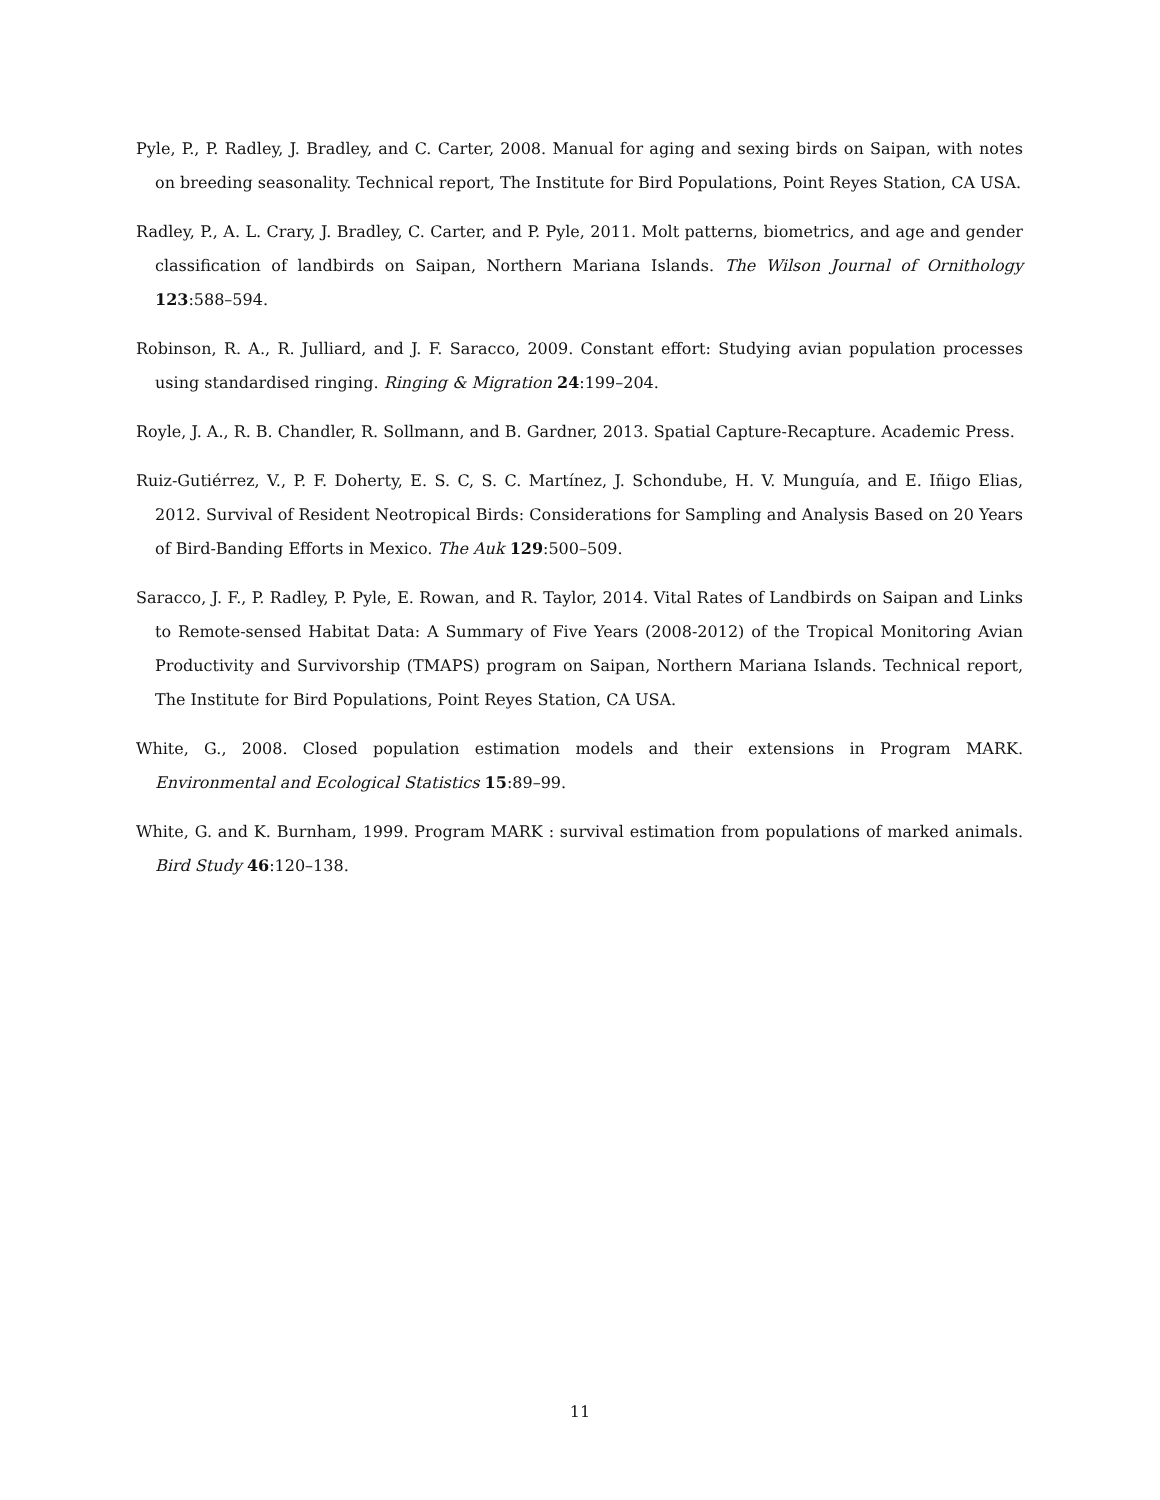Pyle, P., P. Radley, J. Bradley, and C. Carter, 2008. Manual for aging and sexing birds on Saipan, with notes on breeding seasonality. Technical report, The Institute for Bird Populations, Point Reyes Station, CA USA.
Radley, P., A. L. Crary, J. Bradley, C. Carter, and P. Pyle, 2011. Molt patterns, biometrics, and age and gender classification of landbirds on Saipan, Northern Mariana Islands. The Wilson Journal of Ornithology 123:588–594.
Robinson, R. A., R. Julliard, and J. F. Saracco, 2009. Constant effort: Studying avian population processes using standardised ringing. Ringing & Migration 24:199–204.
Royle, J. A., R. B. Chandler, R. Sollmann, and B. Gardner, 2013. Spatial Capture-Recapture. Academic Press.
Ruiz-Gutiérrez, V., P. F. Doherty, E. S. C, S. C. Martínez, J. Schondube, H. V. Munguía, and E. Iñigo Elias, 2012. Survival of Resident Neotropical Birds: Considerations for Sampling and Analysis Based on 20 Years of Bird-Banding Efforts in Mexico. The Auk 129:500–509.
Saracco, J. F., P. Radley, P. Pyle, E. Rowan, and R. Taylor, 2014. Vital Rates of Landbirds on Saipan and Links to Remote-sensed Habitat Data: A Summary of Five Years (2008-2012) of the Tropical Monitoring Avian Productivity and Survivorship (TMAPS) program on Saipan, Northern Mariana Islands. Technical report, The Institute for Bird Populations, Point Reyes Station, CA USA.
White, G., 2008. Closed population estimation models and their extensions in Program MARK. Environmental and Ecological Statistics 15:89–99.
White, G. and K. Burnham, 1999. Program MARK : survival estimation from populations of marked animals. Bird Study 46:120–138.
11